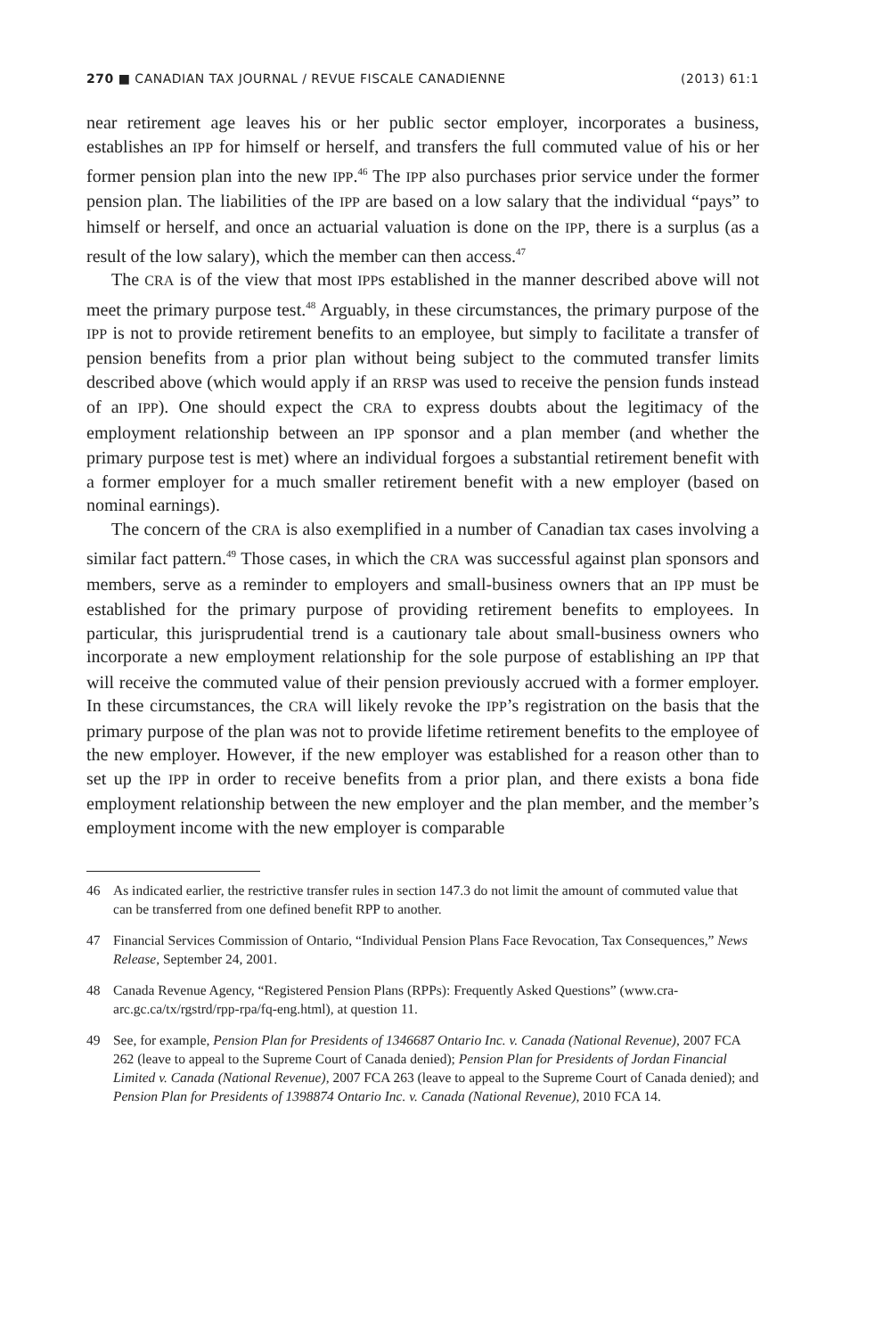270 ■ CANADIAN TAX JOURNAL / REVUE FISCALE CANADIENNE (2013) 61:1
near retirement age leaves his or her public sector employer, incorporates a business, establishes an IPP for himself or herself, and transfers the full commuted value of his or her former pension plan into the new IPP.<sup>46</sup> The IPP also purchases prior service under the former pension plan. The liabilities of the IPP are based on a low salary that the individual “pays” to himself or herself, and once an actuarial valuation is done on the IPP, there is a surplus (as a result of the low salary), which the member can then access.<sup>47</sup>
The CRA is of the view that most IPPs established in the manner described above will not meet the primary purpose test.<sup>48</sup> Arguably, in these circumstances, the primary purpose of the IPP is not to provide retirement benefits to an employee, but simply to facilitate a transfer of pension benefits from a prior plan without being subject to the commuted transfer limits described above (which would apply if an RRSP was used to receive the pension funds instead of an IPP). One should expect the CRA to express doubts about the legitimacy of the employment relationship between an IPP sponsor and a plan member (and whether the primary purpose test is met) where an individual forgoes a substantial retirement benefit with a former employer for a much smaller retirement benefit with a new employer (based on nominal earnings).
The concern of the CRA is also exemplified in a number of Canadian tax cases involving a similar fact pattern.<sup>49</sup> Those cases, in which the CRA was successful against plan sponsors and members, serve as a reminder to employers and small-business owners that an IPP must be established for the primary purpose of providing retirement benefits to employees. In particular, this jurisprudential trend is a cautionary tale about small-business owners who incorporate a new employment relationship for the sole purpose of establishing an IPP that will receive the commuted value of their pension previously accrued with a former employer. In these circumstances, the CRA will likely revoke the IPP’s registration on the basis that the primary purpose of the plan was not to provide lifetime retirement benefits to the employee of the new employer. However, if the new employer was established for a reason other than to set up the IPP in order to receive benefits from a prior plan, and there exists a bona fide employment relationship between the new employer and the plan member, and the member’s employment income with the new employer is comparable
46 As indicated earlier, the restrictive transfer rules in section 147.3 do not limit the amount of commuted value that can be transferred from one defined benefit RPP to another.
47 Financial Services Commission of Ontario, “Individual Pension Plans Face Revocation, Tax Consequences,” News Release, September 24, 2001.
48 Canada Revenue Agency, “Registered Pension Plans (RPPs): Frequently Asked Questions” (www.cra-arc.gc.ca/tx/rgstrd/rpp-rpa/fq-eng.html), at question 11.
49 See, for example, Pension Plan for Presidents of 1346687 Ontario Inc. v. Canada (National Revenue), 2007 FCA 262 (leave to appeal to the Supreme Court of Canada denied); Pension Plan for Presidents of Jordan Financial Limited v. Canada (National Revenue), 2007 FCA 263 (leave to appeal to the Supreme Court of Canada denied); and Pension Plan for Presidents of 1398874 Ontario Inc. v. Canada (National Revenue), 2010 FCA 14.